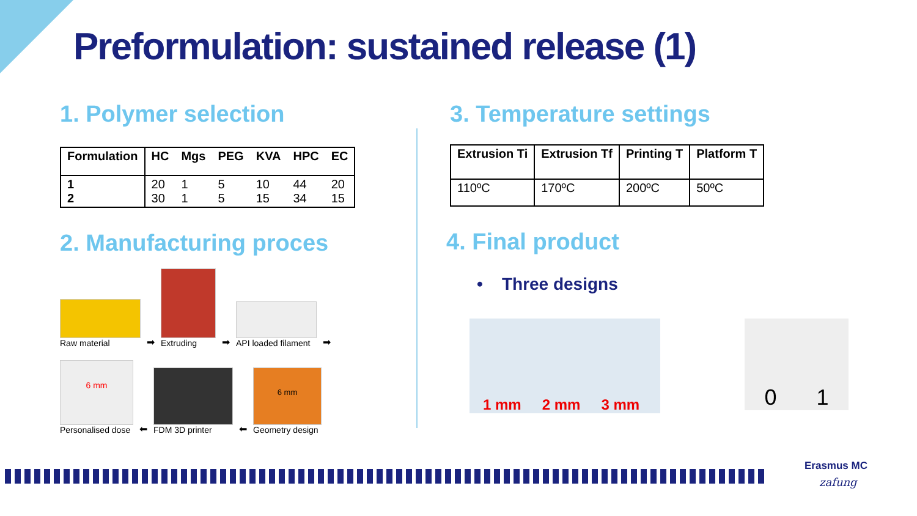Preformulation: sustained release (1)
1. Polymer selection
| Formulation | HC | Mgs | PEG | KVA | HPC | EC |
| --- | --- | --- | --- | --- | --- | --- |
| 1 2 | 20 30 | 1 1 | 5 5 | 10 15 | 44 34 | 20 15 |
2. Manufacturing proces
Raw material
➡
Extruding
➡
API loaded filament
➡
6 mm
Personalised dose
⬅
FDM 3D printer
⬅
6 mm
Geometry design
3. Temperature settings
| Extrusion Ti | Extrusion Tf | Printing T | Platform T |
| --- | --- | --- | --- |
| 110ºC | 170ºC | 200ºC | 50ºC |
4. Final product
• Three designs
1 mm 2 mm 3 mm
0 1
Erasmus MC
zafung